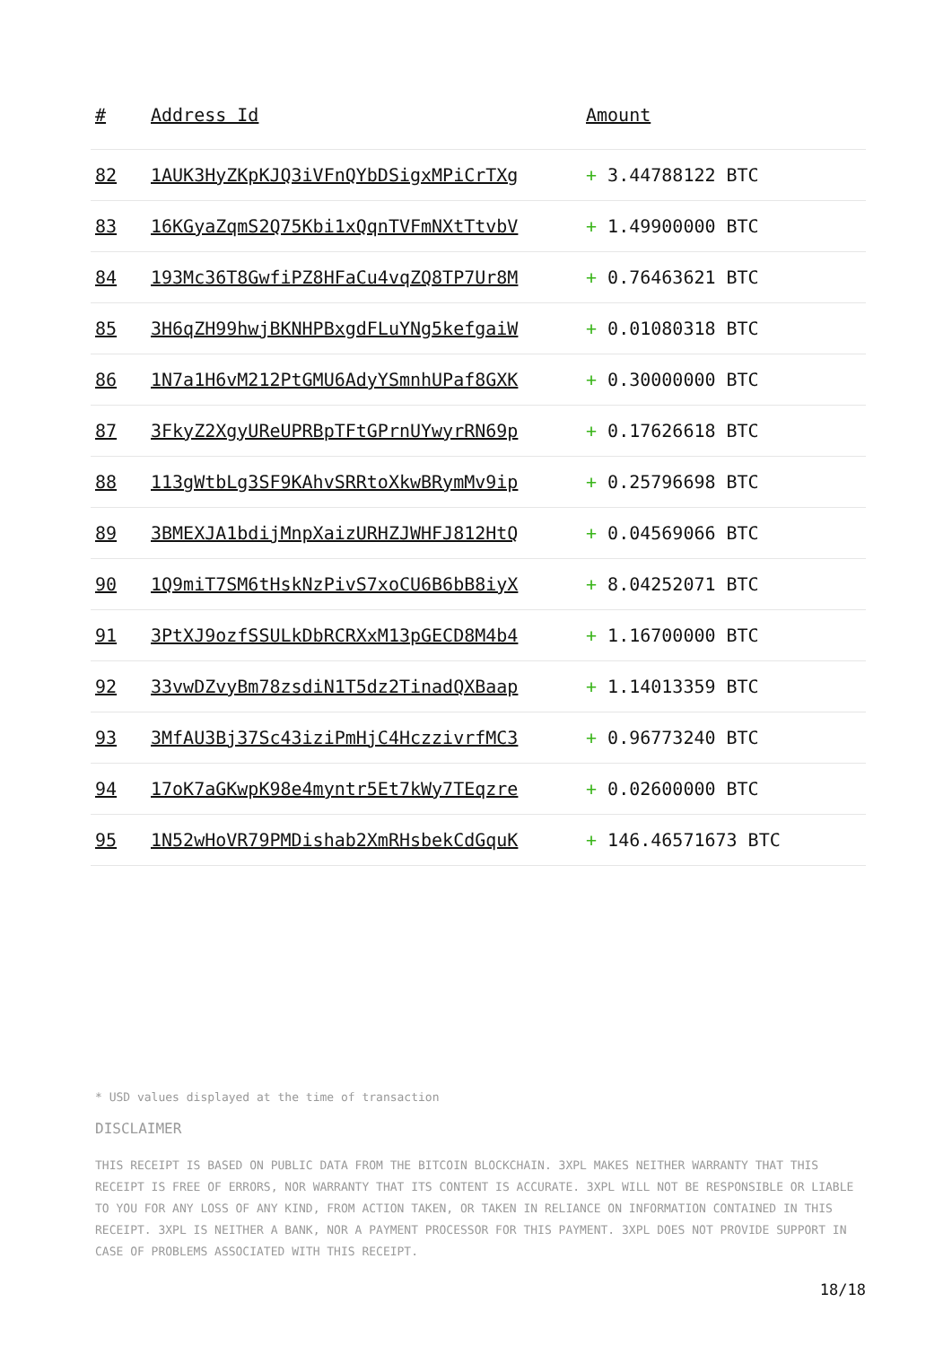| # | Address Id | Amount |
| --- | --- | --- |
| 82 | 1AUK3HyZKpKJQ3iVFnQYbDSigxMPiCrTXg | + 3.44788122 BTC |
| 83 | 16KGyaZqmS2Q75Kbi1xQqnTVFmNXtTtvbV | + 1.49900000 BTC |
| 84 | 193Mc36T8GwfiPZ8HFaCu4vqZQ8TP7Ur8M | + 0.76463621 BTC |
| 85 | 3H6qZH99hwjBKNHPBxgdFLuYNg5kefgaiW | + 0.01080318 BTC |
| 86 | 1N7a1H6vM212PtGMU6AdyYSmnhUPaf8GXK | + 0.30000000 BTC |
| 87 | 3FkyZ2XgyUReUPRBpTFtGPrnUYwyrRN69p | + 0.17626618 BTC |
| 88 | 113gWtbLg3SF9KAhvSRRtoXkwBRymMv9ip | + 0.25796698 BTC |
| 89 | 3BMEXJA1bdijMnpXaizURHZJWHFJ812HtQ | + 0.04569066 BTC |
| 90 | 1Q9miT7SM6tHskNzPivS7xoCU6B6bB8iyX | + 8.04252071 BTC |
| 91 | 3PtXJ9ozfSSULkDbRCRXxM13pGECD8M4b4 | + 1.16700000 BTC |
| 92 | 33vwDZvyBm78zsdiN1T5dz2TinadQXBaap | + 1.14013359 BTC |
| 93 | 3MfAU3Bj37Sc43iziPmHjC4HczzivrfMC3 | + 0.96773240 BTC |
| 94 | 17oK7aGKwpK98e4myntr5Et7kWy7TEqzre | + 0.02600000 BTC |
| 95 | 1N52wHoVR79PMDishab2XmRHsbekCdGquK | + 146.46571673 BTC |
* USD values displayed at the time of transaction
DISCLAIMER
THIS RECEIPT IS BASED ON PUBLIC DATA FROM THE BITCOIN BLOCKCHAIN. 3XPL MAKES NEITHER WARRANTY THAT THIS RECEIPT IS FREE OF ERRORS, NOR WARRANTY THAT ITS CONTENT IS ACCURATE. 3XPL WILL NOT BE RESPONSIBLE OR LIABLE TO YOU FOR ANY LOSS OF ANY KIND, FROM ACTION TAKEN, OR TAKEN IN RELIANCE ON INFORMATION CONTAINED IN THIS RECEIPT. 3XPL IS NEITHER A BANK, NOR A PAYMENT PROCESSOR FOR THIS PAYMENT. 3XPL DOES NOT PROVIDE SUPPORT IN CASE OF PROBLEMS ASSOCIATED WITH THIS RECEIPT.
18/18